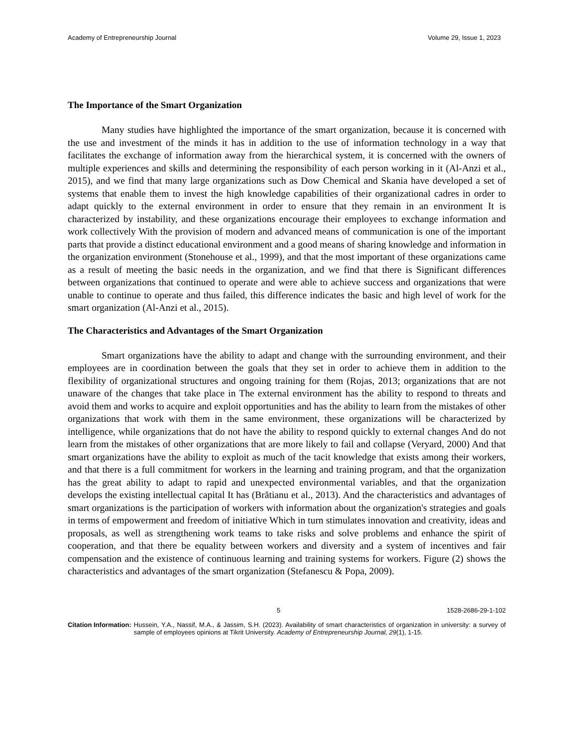Academy of Entrepreneurship Journal Volume 29, Issue 1, 2023
The Importance of the Smart Organization
Many studies have highlighted the importance of the smart organization, because it is concerned with the use and investment of the minds it has in addition to the use of information technology in a way that facilitates the exchange of information away from the hierarchical system, it is concerned with the owners of multiple experiences and skills and determining the responsibility of each person working in it (Al-Anzi et al., 2015), and we find that many large organizations such as Dow Chemical and Skania have developed a set of systems that enable them to invest the high knowledge capabilities of their organizational cadres in order to adapt quickly to the external environment in order to ensure that they remain in an environment It is characterized by instability, and these organizations encourage their employees to exchange information and work collectively With the provision of modern and advanced means of communication is one of the important parts that provide a distinct educational environment and a good means of sharing knowledge and information in the organization environment (Stonehouse et al., 1999), and that the most important of these organizations came as a result of meeting the basic needs in the organization, and we find that there is Significant differences between organizations that continued to operate and were able to achieve success and organizations that were unable to continue to operate and thus failed, this difference indicates the basic and high level of work for the smart organization (Al-Anzi et al., 2015).
The Characteristics and Advantages of the Smart Organization
Smart organizations have the ability to adapt and change with the surrounding environment, and their employees are in coordination between the goals that they set in order to achieve them in addition to the flexibility of organizational structures and ongoing training for them (Rojas, 2013; organizations that are not unaware of the changes that take place in The external environment has the ability to respond to threats and avoid them and works to acquire and exploit opportunities and has the ability to learn from the mistakes of other organizations that work with them in the same environment, these organizations will be characterized by intelligence, while organizations that do not have the ability to respond quickly to external changes And do not learn from the mistakes of other organizations that are more likely to fail and collapse (Veryard, 2000) And that smart organizations have the ability to exploit as much of the tacit knowledge that exists among their workers, and that there is a full commitment for workers in the learning and training program, and that the organization has the great ability to adapt to rapid and unexpected environmental variables, and that the organization develops the existing intellectual capital It has (Brătianu et al., 2013). And the characteristics and advantages of smart organizations is the participation of workers with information about the organization's strategies and goals in terms of empowerment and freedom of initiative Which in turn stimulates innovation and creativity, ideas and proposals, as well as strengthening work teams to take risks and solve problems and enhance the spirit of cooperation, and that there be equality between workers and diversity and a system of incentives and fair compensation and the existence of continuous learning and training systems for workers. Figure (2) shows the characteristics and advantages of the smart organization (Stefanescu & Popa, 2009).
5 1528-2686-29-1-102
Citation Information: Hussein, Y.A., Nassif, M.A., & Jassim, S.H. (2023). Availability of smart characteristics of organization in university: a survey of sample of employees opinions at Tikrit University. Academy of Entrepreneurship Journal, 29(1), 1-15.